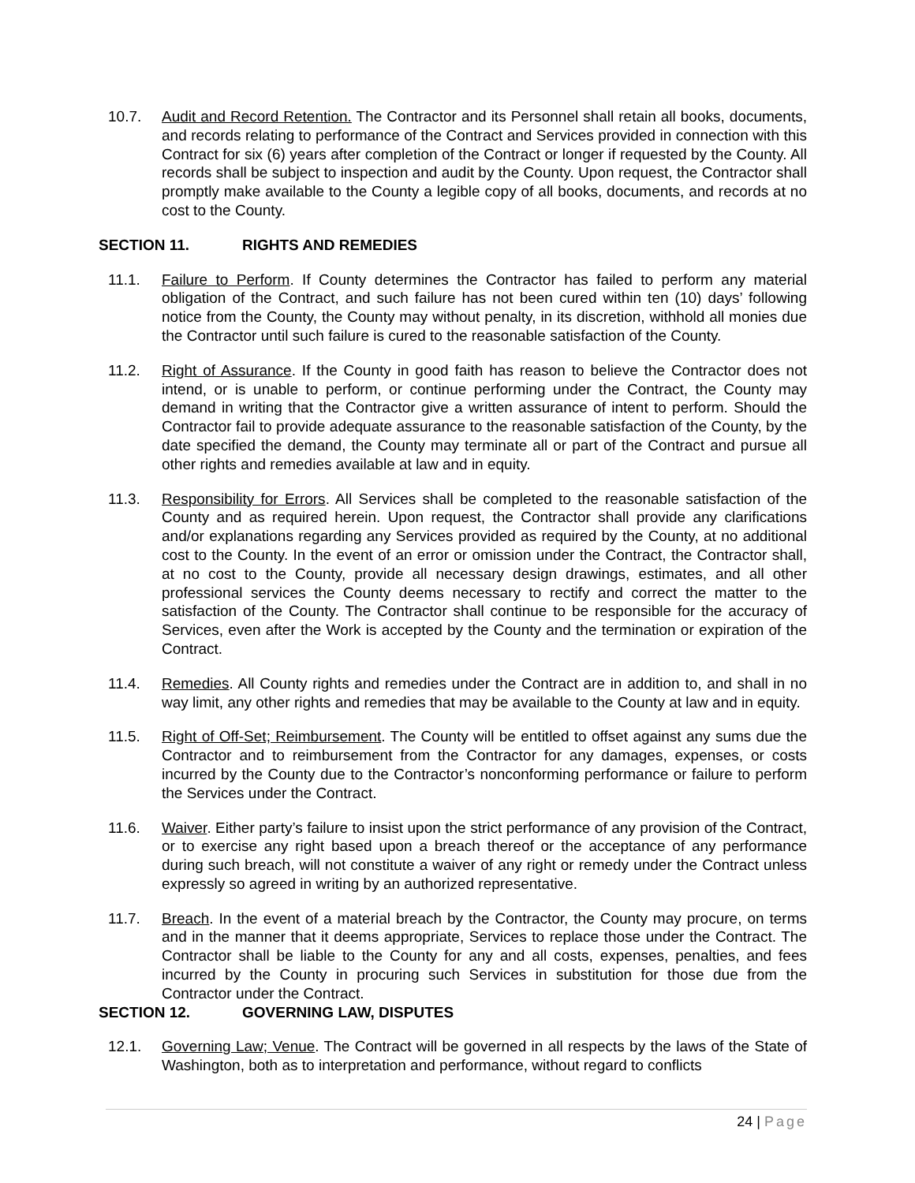10.7. Audit and Record Retention. The Contractor and its Personnel shall retain all books, documents, and records relating to performance of the Contract and Services provided in connection with this Contract for six (6) years after completion of the Contract or longer if requested by the County. All records shall be subject to inspection and audit by the County. Upon request, the Contractor shall promptly make available to the County a legible copy of all books, documents, and records at no cost to the County.
SECTION 11. RIGHTS AND REMEDIES
11.1. Failure to Perform. If County determines the Contractor has failed to perform any material obligation of the Contract, and such failure has not been cured within ten (10) days’ following notice from the County, the County may without penalty, in its discretion, withhold all monies due the Contractor until such failure is cured to the reasonable satisfaction of the County.
11.2. Right of Assurance. If the County in good faith has reason to believe the Contractor does not intend, or is unable to perform, or continue performing under the Contract, the County may demand in writing that the Contractor give a written assurance of intent to perform. Should the Contractor fail to provide adequate assurance to the reasonable satisfaction of the County, by the date specified the demand, the County may terminate all or part of the Contract and pursue all other rights and remedies available at law and in equity.
11.3. Responsibility for Errors. All Services shall be completed to the reasonable satisfaction of the County and as required herein. Upon request, the Contractor shall provide any clarifications and/or explanations regarding any Services provided as required by the County, at no additional cost to the County. In the event of an error or omission under the Contract, the Contractor shall, at no cost to the County, provide all necessary design drawings, estimates, and all other professional services the County deems necessary to rectify and correct the matter to the satisfaction of the County. The Contractor shall continue to be responsible for the accuracy of Services, even after the Work is accepted by the County and the termination or expiration of the Contract.
11.4. Remedies. All County rights and remedies under the Contract are in addition to, and shall in no way limit, any other rights and remedies that may be available to the County at law and in equity.
11.5. Right of Off-Set; Reimbursement. The County will be entitled to offset against any sums due the Contractor and to reimbursement from the Contractor for any damages, expenses, or costs incurred by the County due to the Contractor’s nonconforming performance or failure to perform the Services under the Contract.
11.6. Waiver. Either party’s failure to insist upon the strict performance of any provision of the Contract, or to exercise any right based upon a breach thereof or the acceptance of any performance during such breach, will not constitute a waiver of any right or remedy under the Contract unless expressly so agreed in writing by an authorized representative.
11.7. Breach. In the event of a material breach by the Contractor, the County may procure, on terms and in the manner that it deems appropriate, Services to replace those under the Contract. The Contractor shall be liable to the County for any and all costs, expenses, penalties, and fees incurred by the County in procuring such Services in substitution for those due from the Contractor under the Contract.
SECTION 12. GOVERNING LAW, DISPUTES
12.1. Governing Law; Venue. The Contract will be governed in all respects by the laws of the State of Washington, both as to interpretation and performance, without regard to conflicts
24 | Page